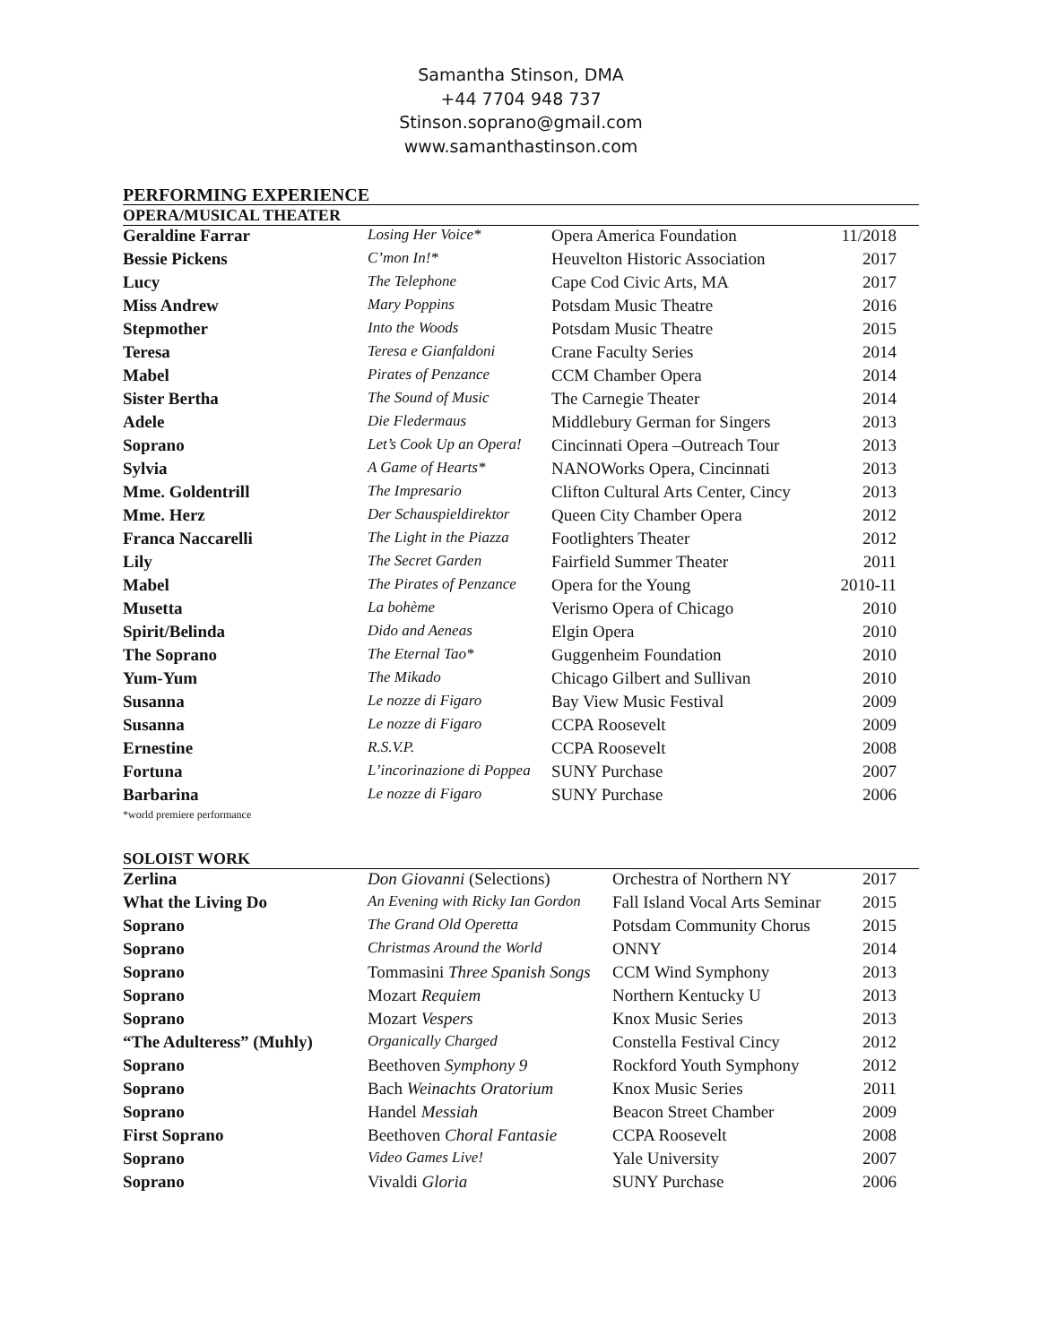Samantha Stinson, DMA
+44 7704 948 737
Stinson.soprano@gmail.com
www.samanthastinson.com
PERFORMING EXPERIENCE
OPERA/MUSICAL THEATER
| Geraldine Farrar | Losing Her Voice* | Opera America Foundation | 11/2018 |
| Bessie Pickens | C’mon In!* | Heuvelton Historic Association | 2017 |
| Lucy | The Telephone | Cape Cod Civic Arts, MA | 2017 |
| Miss Andrew | Mary Poppins | Potsdam Music Theatre | 2016 |
| Stepmother | Into the Woods | Potsdam Music Theatre | 2015 |
| Teresa | Teresa e Gianfaldoni | Crane Faculty Series | 2014 |
| Mabel | Pirates of Penzance | CCM Chamber Opera | 2014 |
| Sister Bertha | The Sound of Music | The Carnegie Theater | 2014 |
| Adele | Die Fledermaus | Middlebury German for Singers | 2013 |
| Soprano | Let’s Cook Up an Opera! | Cincinnati Opera –Outreach Tour | 2013 |
| Sylvia | A Game of Hearts* | NANOWorks Opera, Cincinnati | 2013 |
| Mme. Goldentrill | The Impresario | Clifton Cultural Arts Center, Cincy | 2013 |
| Mme. Herz | Der Schauspieldirektor | Queen City Chamber Opera | 2012 |
| Franca Naccarelli | The Light in the Piazza | Footlighters Theater | 2012 |
| Lily | The Secret Garden | Fairfield Summer Theater | 2011 |
| Mabel | The Pirates of Penzance | Opera for the Young | 2010-11 |
| Musetta | La bohème | Verismo Opera of Chicago | 2010 |
| Spirit/Belinda | Dido and Aeneas | Elgin Opera | 2010 |
| The Soprano | The Eternal Tao* | Guggenheim Foundation | 2010 |
| Yum-Yum | The Mikado | Chicago Gilbert and Sullivan | 2010 |
| Susanna | Le nozze di Figaro | Bay View Music Festival | 2009 |
| Susanna | Le nozze di Figaro | CCPA Roosevelt | 2009 |
| Ernestine | R.S.V.P. | CCPA Roosevelt | 2008 |
| Fortuna | L’incorinazione di Poppea | SUNY Purchase | 2007 |
| Barbarina | Le nozze di Figaro | SUNY Purchase | 2006 |
*world premiere performance
SOLOIST WORK
| Zerlina | Don Giovanni (Selections) | Orchestra of Northern NY | 2017 |
| What the Living Do | An Evening with Ricky Ian Gordon | Fall Island Vocal Arts Seminar | 2015 |
| Soprano | The Grand Old Operetta | Potsdam Community Chorus | 2015 |
| Soprano | Christmas Around the World | ONNY | 2014 |
| Soprano | Tommasini Three Spanish Songs | CCM Wind Symphony | 2013 |
| Soprano | Mozart Requiem | Northern Kentucky U | 2013 |
| Soprano | Mozart Vespers | Knox Music Series | 2013 |
| “The Adulteress” (Muhly) | Organically Charged | Constella Festival Cincy | 2012 |
| Soprano | Beethoven Symphony 9 | Rockford Youth Symphony | 2012 |
| Soprano | Bach Weinachts Oratorium | Knox Music Series | 2011 |
| Soprano | Handel Messiah | Beacon Street Chamber | 2009 |
| First Soprano | Beethoven Choral Fantasie | CCPA Roosevelt | 2008 |
| Soprano | Video Games Live! | Yale University | 2007 |
| Soprano | Vivaldi Gloria | SUNY Purchase | 2006 |